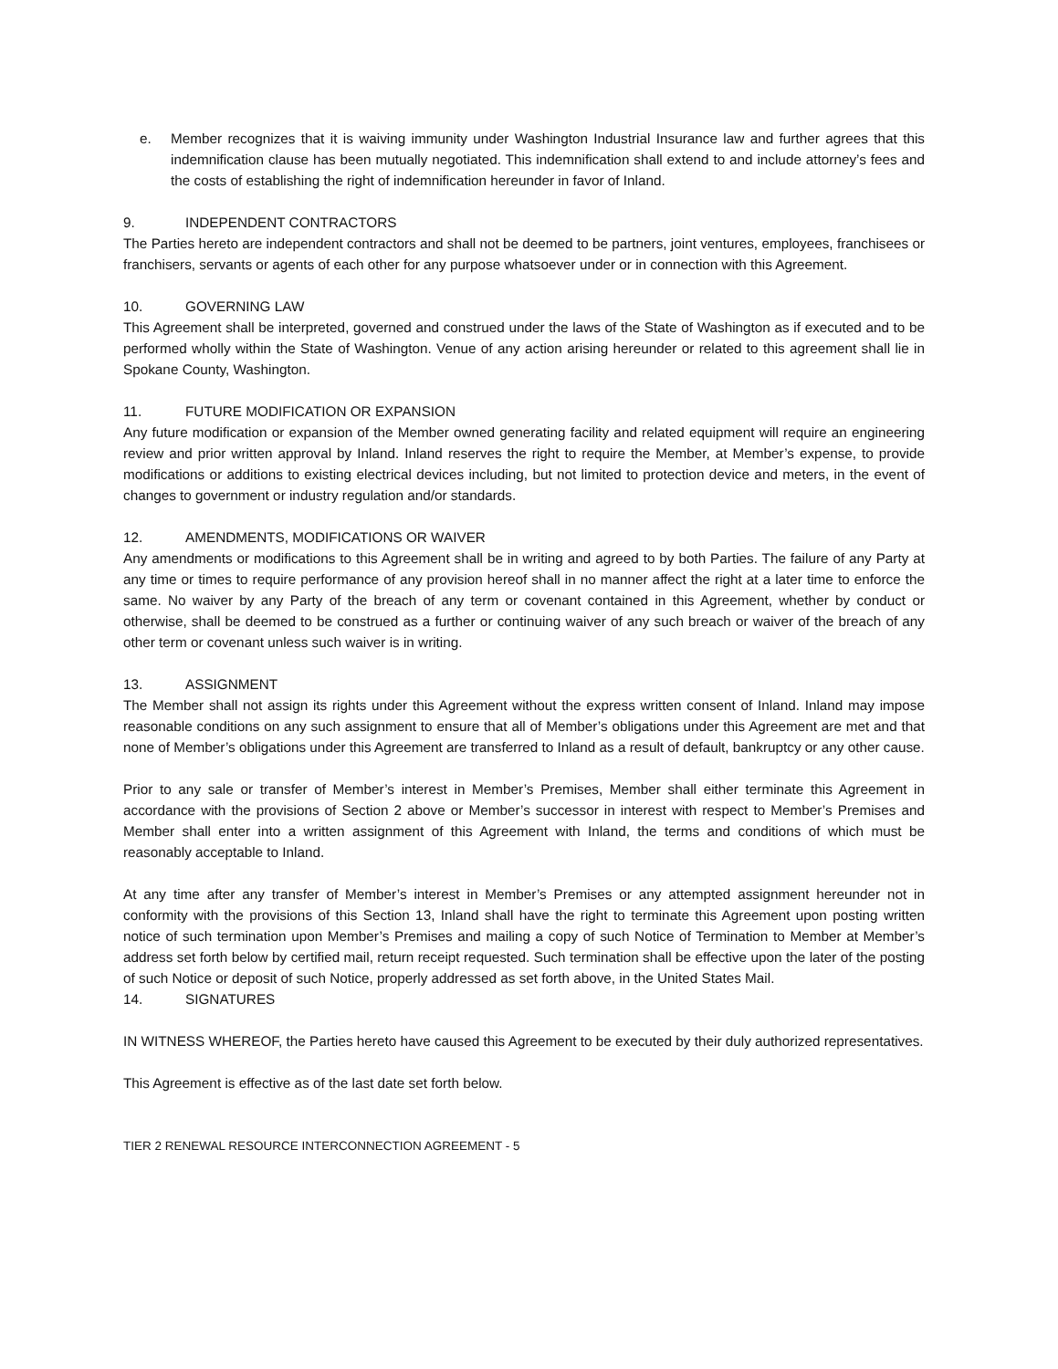e. Member recognizes that it is waiving immunity under Washington Industrial Insurance law and further agrees that this indemnification clause has been mutually negotiated. This indemnification shall extend to and include attorney’s fees and the costs of establishing the right of indemnification hereunder in favor of Inland.
9. INDEPENDENT CONTRACTORS
The Parties hereto are independent contractors and shall not be deemed to be partners, joint ventures, employees, franchisees or franchisers, servants or agents of each other for any purpose whatsoever under or in connection with this Agreement.
10. GOVERNING LAW
This Agreement shall be interpreted, governed and construed under the laws of the State of Washington as if executed and to be performed wholly within the State of Washington. Venue of any action arising hereunder or related to this agreement shall lie in Spokane County, Washington.
11. FUTURE MODIFICATION OR EXPANSION
Any future modification or expansion of the Member owned generating facility and related equipment will require an engineering review and prior written approval by Inland. Inland reserves the right to require the Member, at Member’s expense, to provide modifications or additions to existing electrical devices including, but not limited to protection device and meters, in the event of changes to government or industry regulation and/or standards.
12. AMENDMENTS, MODIFICATIONS OR WAIVER
Any amendments or modifications to this Agreement shall be in writing and agreed to by both Parties. The failure of any Party at any time or times to require performance of any provision hereof shall in no manner affect the right at a later time to enforce the same. No waiver by any Party of the breach of any term or covenant contained in this Agreement, whether by conduct or otherwise, shall be deemed to be construed as a further or continuing waiver of any such breach or waiver of the breach of any other term or covenant unless such waiver is in writing.
13. ASSIGNMENT
The Member shall not assign its rights under this Agreement without the express written consent of Inland. Inland may impose reasonable conditions on any such assignment to ensure that all of Member’s obligations under this Agreement are met and that none of Member’s obligations under this Agreement are transferred to Inland as a result of default, bankruptcy or any other cause.
Prior to any sale or transfer of Member’s interest in Member’s Premises, Member shall either terminate this Agreement in accordance with the provisions of Section 2 above or Member’s successor in interest with respect to Member’s Premises and Member shall enter into a written assignment of this Agreement with Inland, the terms and conditions of which must be reasonably acceptable to Inland.
At any time after any transfer of Member’s interest in Member’s Premises or any attempted assignment hereunder not in conformity with the provisions of this Section 13, Inland shall have the right to terminate this Agreement upon posting written notice of such termination upon Member’s Premises and mailing a copy of such Notice of Termination to Member at Member’s address set forth below by certified mail, return receipt requested. Such termination shall be effective upon the later of the posting of such Notice or deposit of such Notice, properly addressed as set forth above, in the United States Mail.
14. SIGNATURES
IN WITNESS WHEREOF, the Parties hereto have caused this Agreement to be executed by their duly authorized representatives.
This Agreement is effective as of the last date set forth below.
TIER 2 RENEWAL RESOURCE INTERCONNECTION AGREEMENT - 5